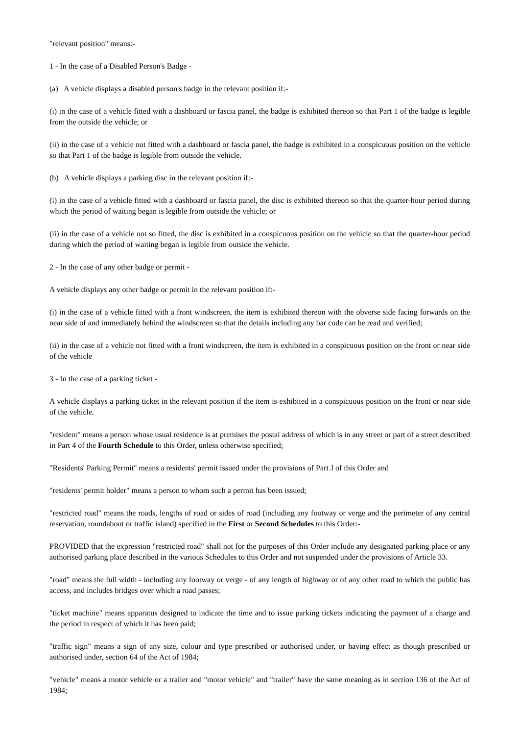"relevant position" means:-
1 - In the case of a Disabled Person's Badge -
(a) A vehicle displays a disabled person's badge in the relevant position if:-
(i) in the case of a vehicle fitted with a dashboard or fascia panel, the badge is exhibited thereon so that Part 1 of the badge is legible from the outside the vehicle; or
(ii) in the case of a vehicle not fitted with a dashboard or fascia panel, the badge is exhibited in a conspicuous position on the vehicle so that Part 1 of the badge is legible from outside the vehicle.
(b) A vehicle displays a parking disc in the relevant position if:-
(i) in the case of a vehicle fitted with a dashboard or fascia panel, the disc is exhibited thereon so that the quarter-hour period during which the period of waiting began is legible from outside the vehicle; or
(ii) in the case of a vehicle not so fitted, the disc is exhibited in a conspicuous position on the vehicle so that the quarter-hour period during which the period of waiting began is legible from outside the vehicle.
2 - In the case of any other badge or permit -
A vehicle displays any other badge or permit in the relevant position if:-
(i) in the case of a vehicle fitted with a front windscreen, the item is exhibited thereon with the obverse side facing forwards on the near side of and immediately behind the windscreen so that the details including any bar code can be read and verified;
(ii) in the case of a vehicle not fitted with a front windscreen, the item is exhibited in a conspicuous position on the front or near side of the vehicle
3 - In the case of a parking ticket -
A vehicle displays a parking ticket in the relevant position if the item is exhibited in a conspicuous position on the front or near side of the vehicle.
"resident" means a person whose usual residence is at premises the postal address of which is in any street or part of a street described in Part 4 of the Fourth Schedule to this Order, unless otherwise specified;
"Residents' Parking Permit" means a residents' permit issued under the provisions of Part J of this Order and
"residents' permit holder" means a person to whom such a permit has been issued;
"restricted road" means the roads, lengths of road or sides of road (including any footway or verge and the perimeter of any central reservation, roundabout or traffic island) specified in the First or Second Schedules to this Order:-
PROVIDED that the expression "restricted road" shall not for the purposes of this Order include any designated parking place or any authorised parking place described in the various Schedules to this Order and not suspended under the provisions of Article 33.
"road" means the full width - including any footway or verge - of any length of highway or of any other road to which the public has access, and includes bridges over which a road passes;
"ticket machine" means apparatus designed to indicate the time and to issue parking tickets indicating the payment of a charge and the period in respect of which it has been paid;
"traffic sign" means a sign of any size, colour and type prescribed or authorised under, or having effect as though prescribed or authorised under, section 64 of the Act of 1984;
"vehicle" means a motor vehicle or a trailer and "motor vehicle" and "trailer" have the same meaning as in section 136 of the Act of 1984;